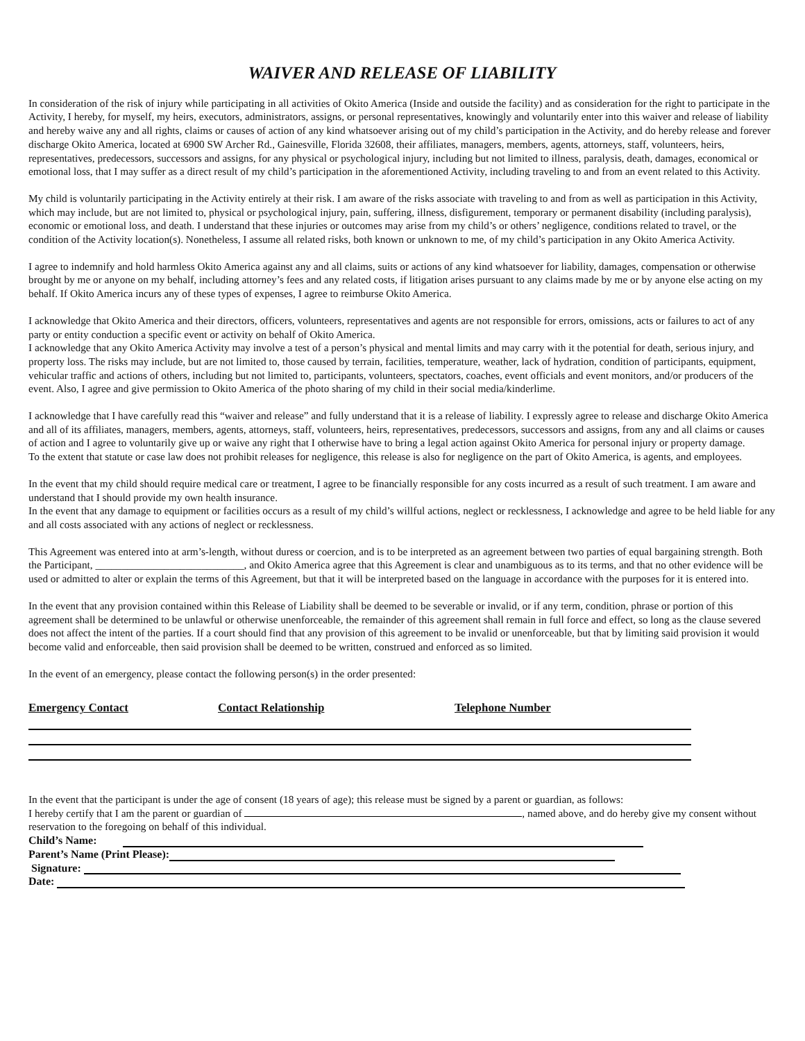WAIVER AND RELEASE OF LIABILITY
In consideration of the risk of injury while participating in all activities of Okito America (Inside and outside the facility) and as consideration for the right to participate in the Activity, I hereby, for myself, my heirs, executors, administrators, assigns, or personal representatives, knowingly and voluntarily enter into this waiver and release of liability and hereby waive any and all rights, claims or causes of action of any kind whatsoever arising out of my child’s participation in the Activity, and do hereby release and forever discharge Okito America, located at 6900 SW Archer Rd., Gainesville, Florida 32608, their affiliates, managers, members, agents, attorneys, staff, volunteers, heirs, representatives, predecessors, successors and assigns, for any physical or psychological injury, including but not limited to illness, paralysis, death, damages, economical or emotional loss, that I may suffer as a direct result of my child’s participation in the aforementioned Activity, including traveling to and from an event related to this Activity.
My child is voluntarily participating in the Activity entirely at their risk. I am aware of the risks associate with traveling to and from as well as participation in this Activity, which may include, but are not limited to, physical or psychological injury, pain, suffering, illness, disfigurement, temporary or permanent disability (including paralysis), economic or emotional loss, and death. I understand that these injuries or outcomes may arise from my child’s or others’ negligence, conditions related to travel, or the condition of the Activity location(s). Nonetheless, I assume all related risks, both known or unknown to me, of my child’s participation in any Okito America Activity.
I agree to indemnify and hold harmless Okito America against any and all claims, suits or actions of any kind whatsoever for liability, damages, compensation or otherwise brought by me or anyone on my behalf, including attorney’s fees and any related costs, if litigation arises pursuant to any claims made by me or by anyone else acting on my behalf. If Okito America incurs any of these types of expenses, I agree to reimburse Okito America.
I acknowledge that Okito America and their directors, officers, volunteers, representatives and agents are not responsible for errors, omissions, acts or failures to act of any party or entity conduction a specific event or activity on behalf of Okito America.
I acknowledge that any Okito America Activity may involve a test of a person’s physical and mental limits and may carry with it the potential for death, serious injury, and property loss. The risks may include, but are not limited to, those caused by terrain, facilities, temperature, weather, lack of hydration, condition of participants, equipment, vehicular traffic and actions of others, including but not limited to, participants, volunteers, spectators, coaches, event officials and event monitors, and/or producers of the event. Also, I agree and give permission to Okito America of the photo sharing of my child in their social media/kinderlime.
I acknowledge that I have carefully read this “waiver and release” and fully understand that it is a release of liability. I expressly agree to release and discharge Okito America and all of its affiliates, managers, members, agents, attorneys, staff, volunteers, heirs, representatives, predecessors, successors and assigns, from any and all claims or causes of action and I agree to voluntarily give up or waive any right that I otherwise have to bring a legal action against Okito America for personal injury or property damage.
To the extent that statute or case law does not prohibit releases for negligence, this release is also for negligence on the part of Okito America, is agents, and employees.
In the event that my child should require medical care or treatment, I agree to be financially responsible for any costs incurred as a result of such treatment. I am aware and understand that I should provide my own health insurance.
In the event that any damage to equipment or facilities occurs as a result of my child’s willful actions, neglect or recklessness, I acknowledge and agree to be held liable for any and all costs associated with any actions of neglect or recklessness.
This Agreement was entered into at arm’s-length, without duress or coercion, and is to be interpreted as an agreement between two parties of equal bargaining strength. Both the Participant, ____________________________, and Okito America agree that this Agreement is clear and unambiguous as to its terms, and that no other evidence will be used or admitted to alter or explain the terms of this Agreement, but that it will be interpreted based on the language in accordance with the purposes for it is entered into.
In the event that any provision contained within this Release of Liability shall be deemed to be severable or invalid, or if any term, condition, phrase or portion of this agreement shall be determined to be unlawful or otherwise unenforceable, the remainder of this agreement shall remain in full force and effect, so long as the clause severed does not affect the intent of the parties. If a court should find that any provision of this agreement to be invalid or unenforceable, but that by limiting said provision it would become valid and enforceable, then said provision shall be deemed to be written, construed and enforced as so limited.
In the event of an emergency, please contact the following person(s) in the order presented:
Emergency Contact Contact Relationship Telephone Number
In the event that the participant is under the age of consent (18 years of age); this release must be signed by a parent or guardian, as follows:
I hereby certify that I am the parent or guardian of , named above, and do hereby give my consent without reservation to the foregoing on behalf of this individual.
Child’s Name:
Parent’s Name (Print Please):
Signature:
Date: